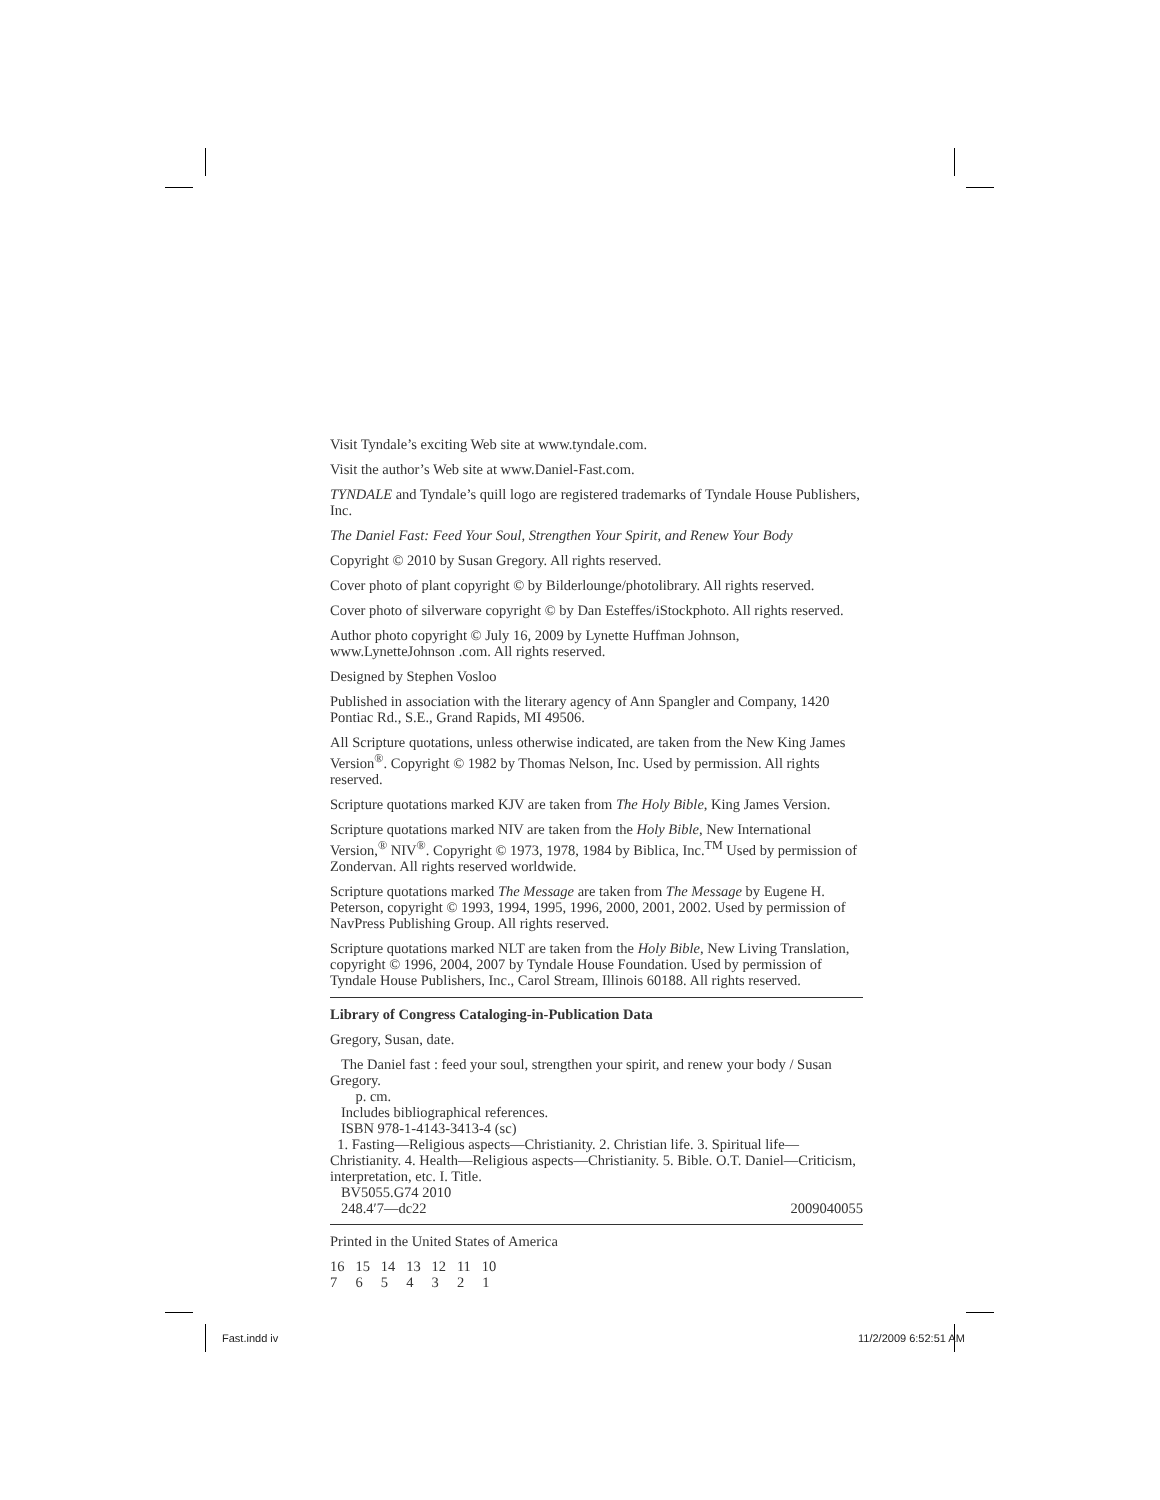Visit Tyndale’s exciting Web site at www.tyndale.com.
Visit the author’s Web site at www.Daniel-Fast.com.
TYNDALE and Tyndale’s quill logo are registered trademarks of Tyndale House Publishers, Inc.
The Daniel Fast: Feed Your Soul, Strengthen Your Spirit, and Renew Your Body
Copyright © 2010 by Susan Gregory. All rights reserved.
Cover photo of plant copyright © by Bilderlounge/photolibrary. All rights reserved.
Cover photo of silverware copyright © by Dan Esteffes/iStockphoto. All rights reserved.
Author photo copyright © July 16, 2009 by Lynette Huffman Johnson, www.LynetteJohnson .com. All rights reserved.
Designed by Stephen Vosloo
Published in association with the literary agency of Ann Spangler and Company, 1420 Pontiac Rd., S.E., Grand Rapids, MI 49506.
All Scripture quotations, unless otherwise indicated, are taken from the New King James Version<sup>®</sup>. Copyright © 1982 by Thomas Nelson, Inc. Used by permission. All rights reserved.
Scripture quotations marked KJV are taken from The Holy Bible, King James Version.
Scripture quotations marked NIV are taken from the Holy Bible, New International Version,<sup>®</sup> NIV<sup>®</sup>. Copyright © 1973, 1978, 1984 by Biblica, Inc.<sup>TM</sup> Used by permission of Zondervan. All rights reserved worldwide.
Scripture quotations marked The Message are taken from The Message by Eugene H. Peterson, copyright © 1993, 1994, 1995, 1996, 2000, 2001, 2002. Used by permission of NavPress Publishing Group. All rights reserved.
Scripture quotations marked NLT are taken from the Holy Bible, New Living Translation, copyright © 1996, 2004, 2007 by Tyndale House Foundation. Used by permission of Tyndale House Publishers, Inc., Carol Stream, Illinois 60188. All rights reserved.
Library of Congress Cataloging-in-Publication Data
Gregory, Susan, date.
The Daniel fast : feed your soul, strengthen your spirit, and renew your body / Susan Gregory.
p. cm.
Includes bibliographical references.
ISBN 978-1-4143-3413-4 (sc)
1. Fasting—Religious aspects—Christianity. 2. Christian life. 3. Spiritual life—Christianity. 4. Health—Religious aspects—Christianity. 5. Bible. O.T. Daniel—Criticism, interpretation, etc. I. Title.
BV5055.G74 2010
248.4′7—dc22 2009040055
Printed in the United States of America
16 15 14 13 12 11 10
7 6 5 4 3 2 1
Fast.indd iv 11/2/2009 6:52:51 AM